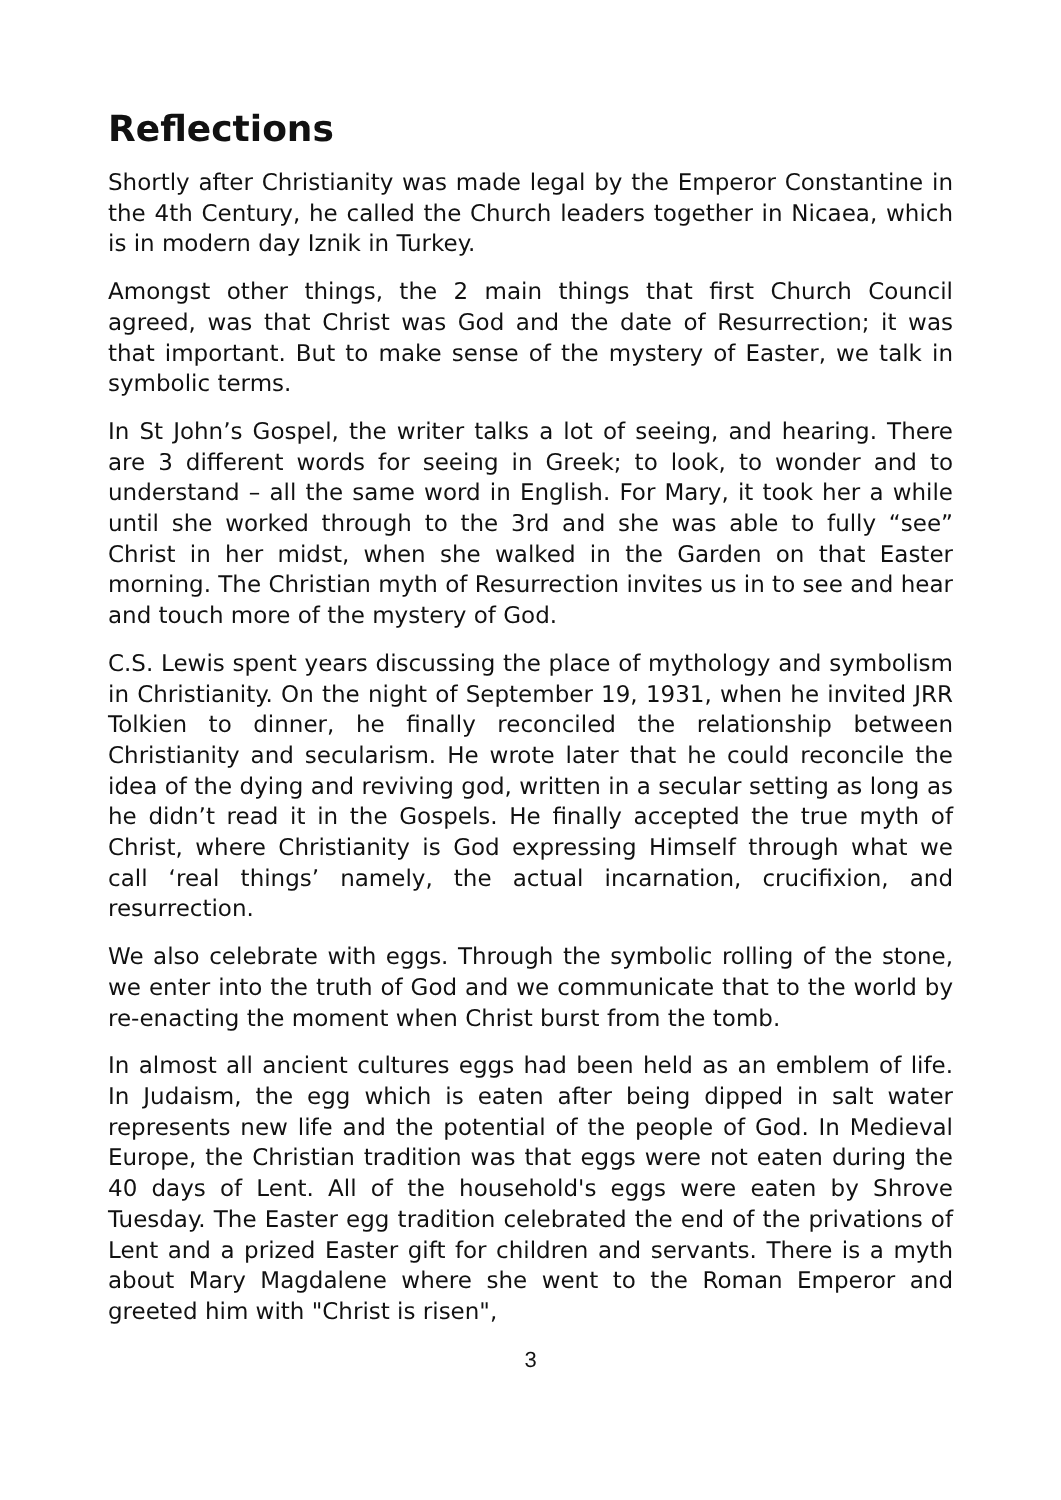Reflections
Shortly after Christianity was made legal by the Emperor Constantine in the 4th Century, he called the Church leaders together in Nicaea, which is in modern day Iznik in Turkey.
Amongst other things, the 2 main things that first Church Council agreed, was that Christ was God and the date of Resurrection; it was that important. But to make sense of the mystery of Easter, we talk in symbolic terms.
In St John’s Gospel, the writer talks a lot of seeing, and hearing. There are 3 different words for seeing in Greek; to look, to wonder and to understand – all the same word in English. For Mary, it took her a while until she worked through to the 3rd and she was able to fully “see” Christ in her midst, when she walked in the Garden on that Easter morning. The Christian myth of Resurrection invites us in to see and hear and touch more of the mystery of God.
C.S. Lewis spent years discussing the place of mythology and symbolism in Christianity. On the night of September 19, 1931, when he invited JRR Tolkien to dinner, he finally reconciled the relationship between Christianity and secularism. He wrote later that he could reconcile the idea of the dying and reviving god, written in a secular setting as long as he didn’t read it in the Gospels. He finally accepted the true myth of Christ, where Christianity is God expressing Himself through what we call ‘real things’ namely, the actual incarnation, crucifixion, and resurrection.
We also celebrate with eggs. Through the symbolic rolling of the stone, we enter into the truth of God and we communicate that to the world by re-enacting the moment when Christ burst from the tomb.
In almost all ancient cultures eggs had been held as an emblem of life. In Judaism, the egg which is eaten after being dipped in salt water represents new life and the potential of the people of God. In Medieval Europe, the Christian tradition was that eggs were not eaten during the 40 days of Lent. All of the household's eggs were eaten by Shrove Tuesday. The Easter egg tradition celebrated the end of the privations of Lent and a prized Easter gift for children and servants. There is a myth about Mary Magdalene where she went to the Roman Emperor and greeted him with "Christ is risen",
3